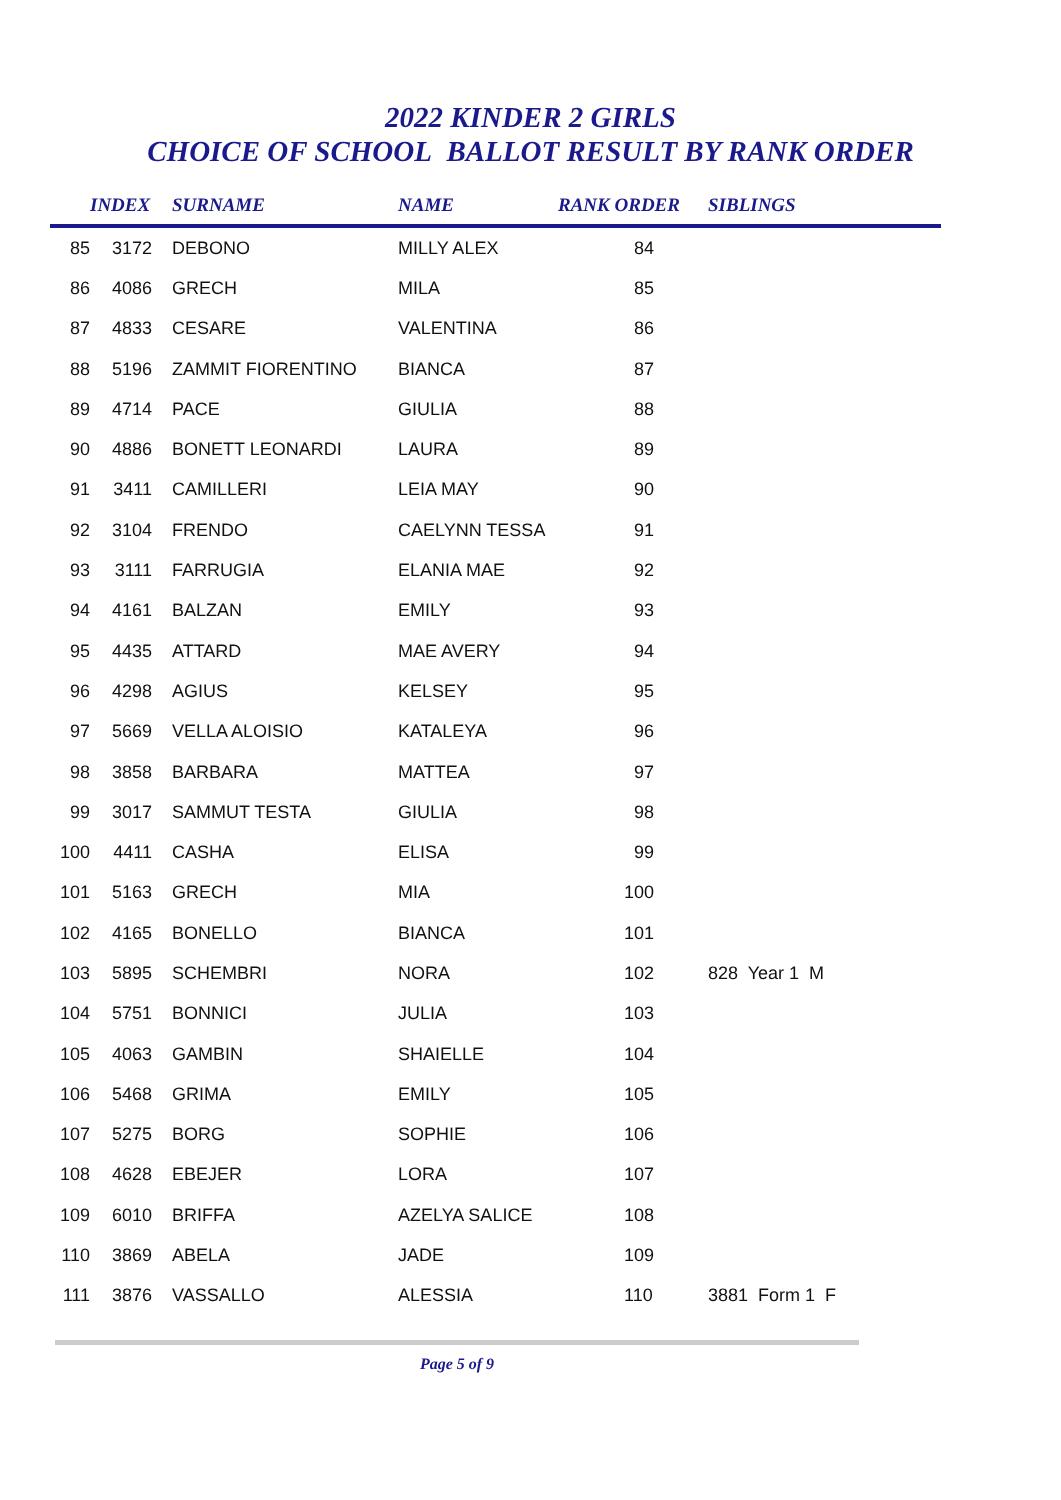2022 KINDER 2 GIRLS
CHOICE OF SCHOOL BALLOT RESULT BY RANK ORDER
| | INDEX | SURNAME | NAME | RANK ORDER | SIBLINGS |
| --- | --- | --- | --- | --- | --- |
| 85 | 3172 | DEBONO | MILLY ALEX | 84 | |
| 86 | 4086 | GRECH | MILA | 85 | |
| 87 | 4833 | CESARE | VALENTINA | 86 | |
| 88 | 5196 | ZAMMIT FIORENTINO | BIANCA | 87 | |
| 89 | 4714 | PACE | GIULIA | 88 | |
| 90 | 4886 | BONETT LEONARDI | LAURA | 89 | |
| 91 | 3411 | CAMILLERI | LEIA MAY | 90 | |
| 92 | 3104 | FRENDO | CAELYNN TESSA | 91 | |
| 93 | 3111 | FARRUGIA | ELANIA MAE | 92 | |
| 94 | 4161 | BALZAN | EMILY | 93 | |
| 95 | 4435 | ATTARD | MAE AVERY | 94 | |
| 96 | 4298 | AGIUS | KELSEY | 95 | |
| 97 | 5669 | VELLA ALOISIO | KATALEYA | 96 | |
| 98 | 3858 | BARBARA | MATTEA | 97 | |
| 99 | 3017 | SAMMUT TESTA | GIULIA | 98 | |
| 100 | 4411 | CASHA | ELISA | 99 | |
| 101 | 5163 | GRECH | MIA | 100 | |
| 102 | 4165 | BONELLO | BIANCA | 101 | |
| 103 | 5895 | SCHEMBRI | NORA | 102 | 828 Year 1 M |
| 104 | 5751 | BONNICI | JULIA | 103 | |
| 105 | 4063 | GAMBIN | SHAIELLE | 104 | |
| 106 | 5468 | GRIMA | EMILY | 105 | |
| 107 | 5275 | BORG | SOPHIE | 106 | |
| 108 | 4628 | EBEJER | LORA | 107 | |
| 109 | 6010 | BRIFFA | AZELYA SALICE | 108 | |
| 110 | 3869 | ABELA | JADE | 109 | |
| 111 | 3876 | VASSALLO | ALESSIA | 110 | 3881 Form 1 F |
Page 5 of 9